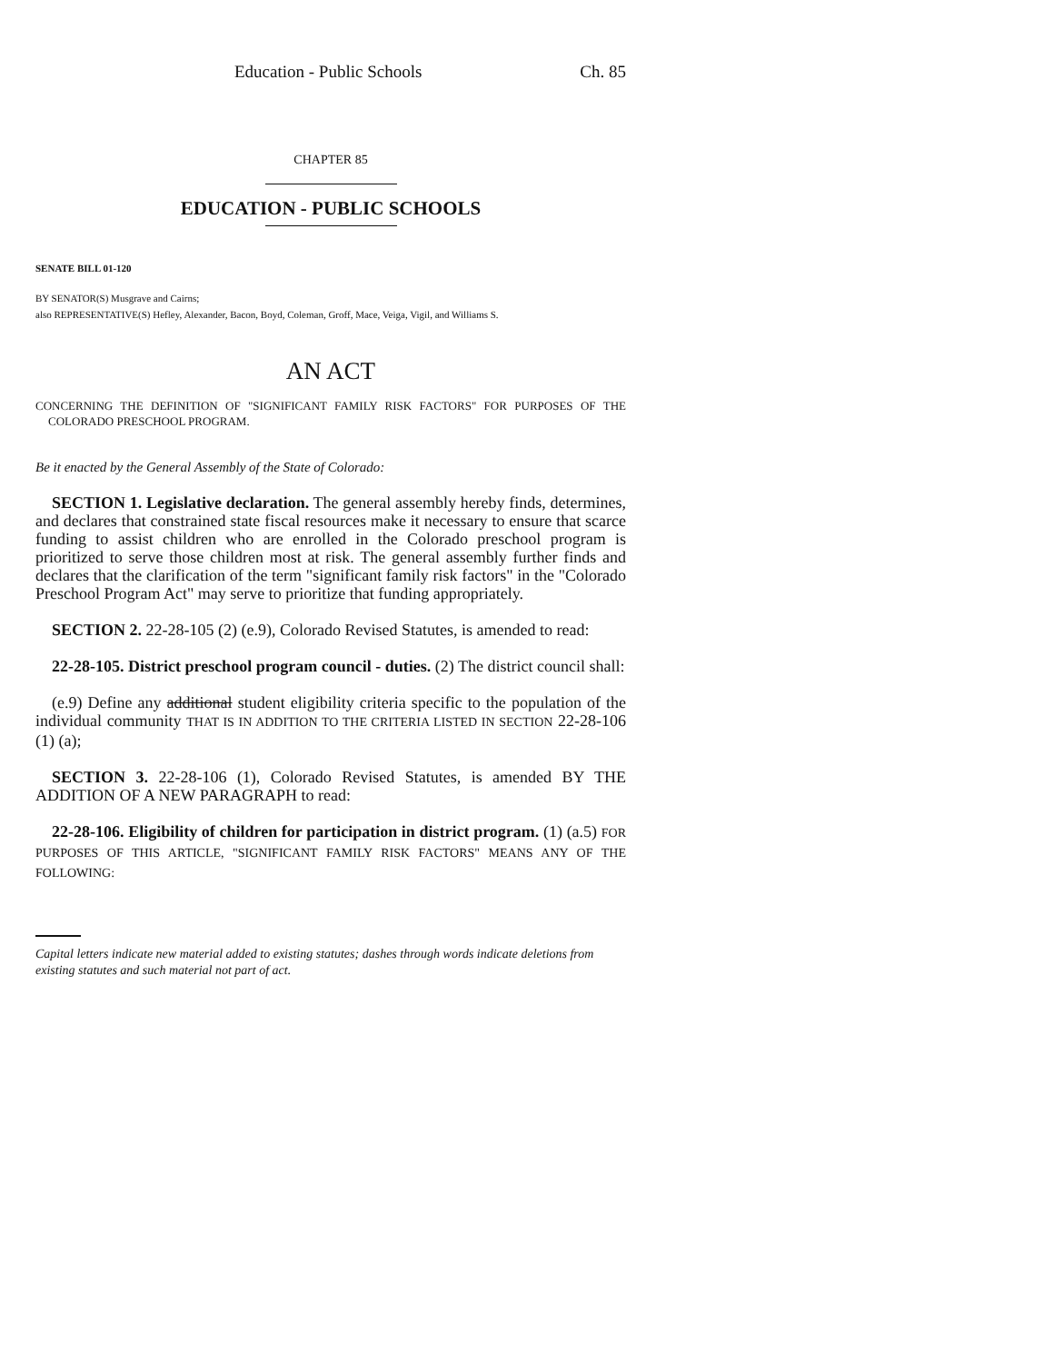Education - Public Schools Ch. 85
CHAPTER 85
EDUCATION - PUBLIC SCHOOLS
SENATE BILL 01-120
BY SENATOR(S) Musgrave and Cairns;
also REPRESENTATIVE(S) Hefley, Alexander, Bacon, Boyd, Coleman, Groff, Mace, Veiga, Vigil, and Williams S.
AN ACT
CONCERNING THE DEFINITION OF "SIGNIFICANT FAMILY RISK FACTORS" FOR PURPOSES OF THE COLORADO PRESCHOOL PROGRAM.
Be it enacted by the General Assembly of the State of Colorado:
SECTION 1. Legislative declaration. The general assembly hereby finds, determines, and declares that constrained state fiscal resources make it necessary to ensure that scarce funding to assist children who are enrolled in the Colorado preschool program is prioritized to serve those children most at risk. The general assembly further finds and declares that the clarification of the term "significant family risk factors" in the "Colorado Preschool Program Act" may serve to prioritize that funding appropriately.
SECTION 2. 22-28-105 (2) (e.9), Colorado Revised Statutes, is amended to read:
22-28-105. District preschool program council - duties. (2) The district council shall:
(e.9) Define any additional student eligibility criteria specific to the population of the individual community THAT IS IN ADDITION TO THE CRITERIA LISTED IN SECTION 22-28-106 (1) (a);
SECTION 3. 22-28-106 (1), Colorado Revised Statutes, is amended BY THE ADDITION OF A NEW PARAGRAPH to read:
22-28-106. Eligibility of children for participation in district program. (1) (a.5) FOR PURPOSES OF THIS ARTICLE, "SIGNIFICANT FAMILY RISK FACTORS" MEANS ANY OF THE FOLLOWING:
Capital letters indicate new material added to existing statutes; dashes through words indicate deletions from existing statutes and such material not part of act.